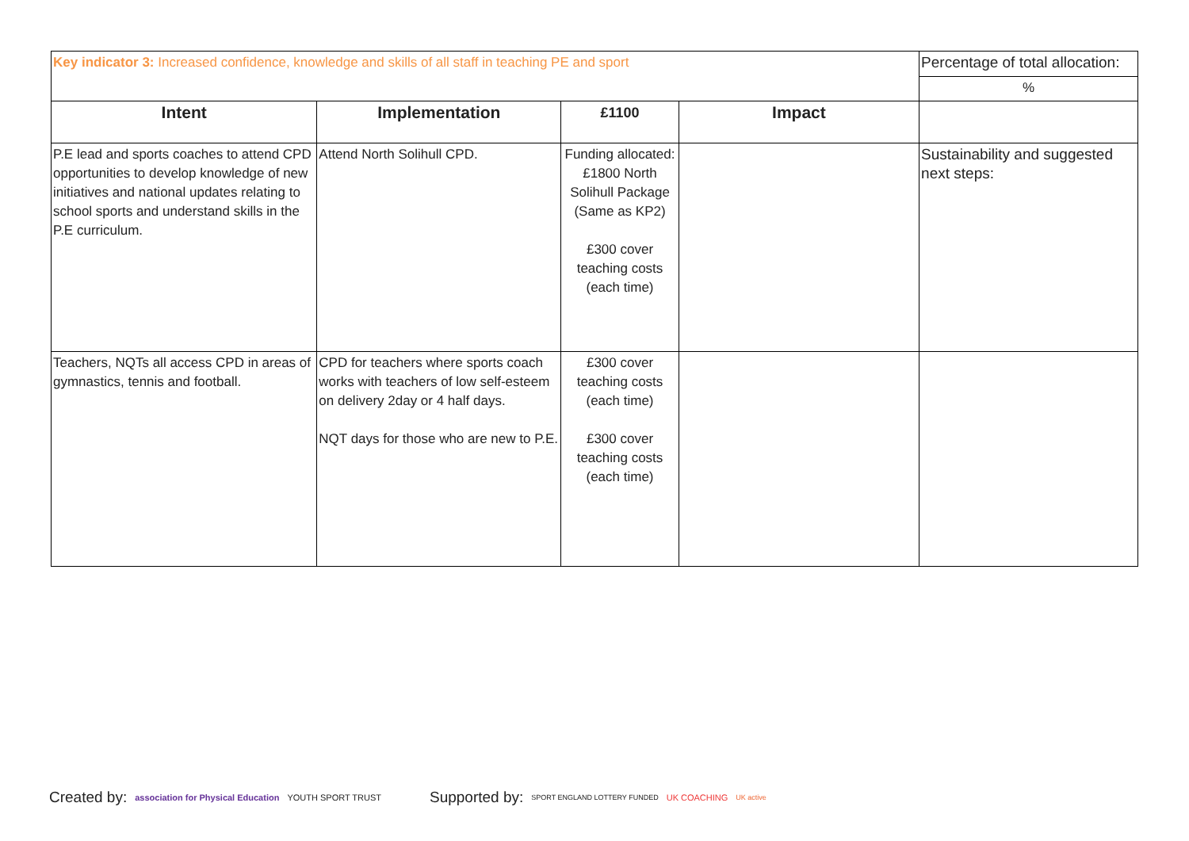| Key indicator 3: Increased confidence, knowledge and skills of all staff in teaching PE and sport | | | | Percentage of total allocation: |
| | | | | % |
| Intent | Implementation | £1100 | Impact | |
| P.E lead and sports coaches to attend CPD opportunities to develop knowledge of new initiatives and national updates relating to school sports and understand skills in the P.E curriculum. | Attend North Solihull CPD. | Funding allocated: £1800 North Solihull Package (Same as KP2) £300 cover teaching costs (each time) | | Sustainability and suggested next steps: |
| Teachers, NQTs all access CPD in areas of gymnastics, tennis and football. | CPD for teachers where sports coach works with teachers of low self-esteem on delivery 2day or 4 half days. NQT days for those who are new to P.E. | £300 cover teaching costs (each time) £300 cover teaching costs (each time) | | |
Created by: association for Physical Education YOUTH SPORT TRUST
Supported by: SPORT ENGLAND LOTTERY FUNDED UK COACHING UK active